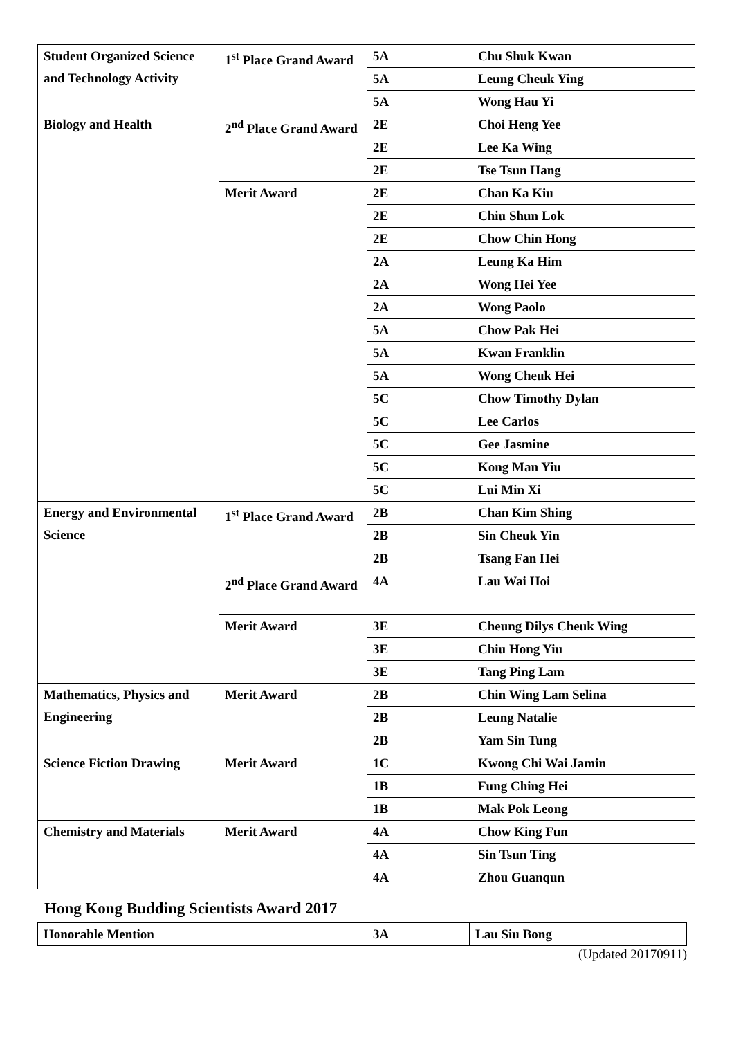| Student Organized Science and Technology Activity | 1<sup>st</sup> Place Grand Award | 5A | Chu Shuk Kwan |
| | | 5A | Leung Cheuk Ying |
| | | 5A | Wong Hau Yi |
| Biology and Health | 2<sup>nd</sup> Place Grand Award | 2E | Choi Heng Yee |
| | | 2E | Lee Ka Wing |
| | | 2E | Tse Tsun Hang |
| | Merit Award | 2E | Chan Ka Kiu |
| | | 2E | Chiu Shun Lok |
| | | 2E | Chow Chin Hong |
| | | 2A | Leung Ka Him |
| | | 2A | Wong Hei Yee |
| | | 2A | Wong Paolo |
| | | 5A | Chow Pak Hei |
| | | 5A | Kwan Franklin |
| | | 5A | Wong Cheuk Hei |
| | | 5C | Chow Timothy Dylan |
| | | 5C | Lee Carlos |
| | | 5C | Gee Jasmine |
| | | 5C | Kong Man Yiu |
| | | 5C | Lui Min Xi |
| Energy and Environmental Science | 1<sup>st</sup> Place Grand Award | 2B | Chan Kim Shing |
| | | 2B | Sin Cheuk Yin |
| | | 2B | Tsang Fan Hei |
| | 2<sup>nd</sup> Place Grand Award | 4A | Lau Wai Hoi |
| | Merit Award | 3E | Cheung Dilys Cheuk Wing |
| | | 3E | Chiu Hong Yiu |
| | | 3E | Tang Ping Lam |
| Mathematics, Physics and Engineering | Merit Award | 2B | Chin Wing Lam Selina |
| | | 2B | Leung Natalie |
| | | 2B | Yam Sin Tung |
| Science Fiction Drawing | Merit Award | 1C | Kwong Chi Wai Jamin |
| | | 1B | Fung Ching Hei |
| | | 1B | Mak Pok Leong |
| Chemistry and Materials | Merit Award | 4A | Chow King Fun |
| | | 4A | Sin Tsun Ting |
| | | 4A | Zhou Guanqun |
Hong Kong Budding Scientists Award 2017
| Honorable Mention | 3A | Lau Siu Bong |
(Updated 20170911)